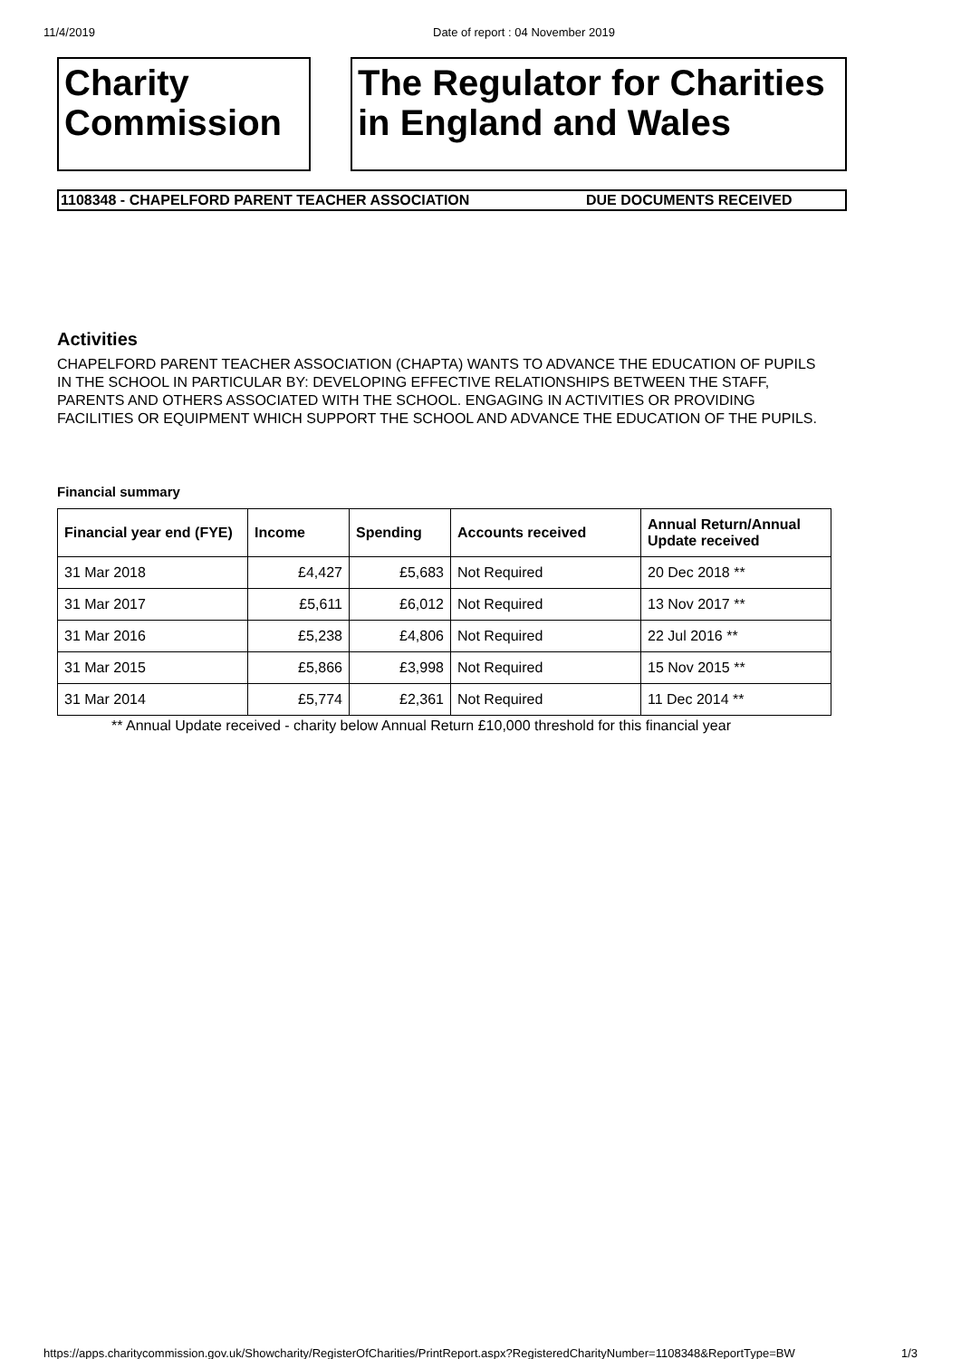11/4/2019 Date of report : 04 November 2019
Charity
Commission
The Regulator for Charities
in England and Wales
1108348 - CHAPELFORD PARENT TEACHER ASSOCIATION DUE DOCUMENTS RECEIVED
Activities
CHAPELFORD PARENT TEACHER ASSOCIATION (CHAPTA) WANTS TO ADVANCE THE EDUCATION OF PUPILS IN THE SCHOOL IN PARTICULAR BY: DEVELOPING EFFECTIVE RELATIONSHIPS BETWEEN THE STAFF, PARENTS AND OTHERS ASSOCIATED WITH THE SCHOOL. ENGAGING IN ACTIVITIES OR PROVIDING FACILITIES OR EQUIPMENT WHICH SUPPORT THE SCHOOL AND ADVANCE THE EDUCATION OF THE PUPILS.
Financial summary
| Financial year end (FYE) | Income | Spending | Accounts received | Annual Return/Annual Update received |
| --- | --- | --- | --- | --- |
| 31 Mar 2018 | £4,427 | £5,683 | Not Required | 20 Dec 2018 ** |
| 31 Mar 2017 | £5,611 | £6,012 | Not Required | 13 Nov 2017 ** |
| 31 Mar 2016 | £5,238 | £4,806 | Not Required | 22 Jul 2016 ** |
| 31 Mar 2015 | £5,866 | £3,998 | Not Required | 15 Nov 2015 ** |
| 31 Mar 2014 | £5,774 | £2,361 | Not Required | 11 Dec 2014 ** |
** Annual Update received - charity below Annual Return £10,000 threshold for this financial year
https://apps.charitycommission.gov.uk/Showcharity/RegisterOfCharities/PrintReport.aspx?RegisteredCharityNumber=1108348&ReportType=BW 1/3